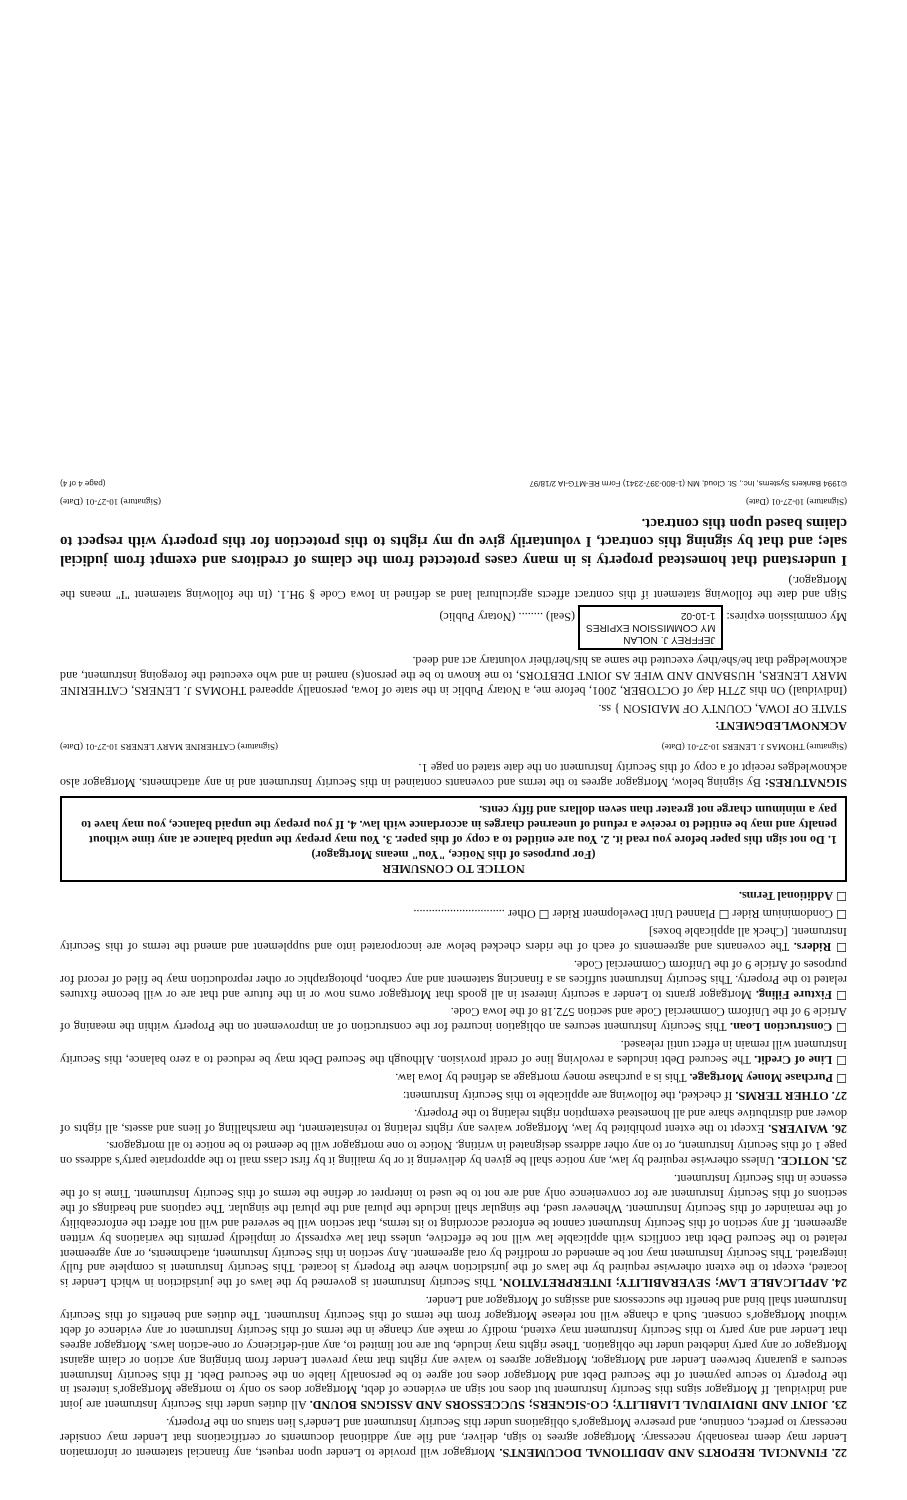22. FINANCIAL REPORTS AND ADDITIONAL DOCUMENTS. Mortgagor will provide to Lender upon request, any financial statement or information Lender may deem reasonably necessary. Mortgagor agrees to sign, deliver, and file any additional documents or certifications that Lender may consider necessary to perfect, continue, and preserve Mortgagor's obligations under this Security Instrument and Lender's lien status on the Property.
23. JOINT AND INDIVIDUAL LIABILITY; CO-SIGNERS; SUCCESSORS AND ASSIGNS BOUND. All duties under this Security Instrument are joint and individual. If Mortgagor signs this Security Instrument but does not sign an evidence of debt, Mortgagor does so only to mortgage Mortgagor's interest in the Property to secure payment of the Secured Debt and Mortgagor does not agree to be personally liable on the Secured Debt. If this Security Instrument secures a guaranty between Lender and Mortgagor, Mortgagor agrees to waive any rights that may prevent Lender from bringing any action or claim against Mortgagor or any party indebted under the obligation. These rights may include, but are not limited to, any anti-deficiency or one-action laws. Mortgagor agrees that Lender and any party to this Security Instrument may extend, modify or make any change in the terms of this Security Instrument or any evidence of debt without Mortgagor's consent. Such a change will not release Mortgagor from the terms of this Security Instrument. The duties and benefits of this Security Instrument shall bind and benefit the successors and assigns of Mortgagor and Lender.
24. APPLICABLE LAW; SEVERABILITY; INTERPRETATION. This Security Instrument is governed by the laws of the jurisdiction in which Lender is located, except to the extent otherwise required by the laws of the jurisdiction where the Property is located. This Security Instrument is complete and fully integrated. This Security Instrument may not be amended or modified by oral agreement. Any section in this Security Instrument, attachments, or any agreement related to the Secured Debt that conflicts with applicable law will not be effective, unless that law expressly or impliedly permits the variations by written agreement. If any section of this Security Instrument cannot be enforced according to its terms, that section will be severed and will not affect the enforceability of the remainder of this Security Instrument. Whenever used, the singular shall include the plural and the plural the singular. The captions and headings of the sections of this Security Instrument are for convenience only and are not to be used to interpret or define the terms of this Security Instrument. Time is of the essence in this Security Instrument.
25. NOTICE. Unless otherwise required by law, any notice shall be given by delivering it or by mailing it by first class mail to the appropriate party's address on page 1 of this Security Instrument, or to any other address designated in writing. Notice to one mortgagor will be deemed to be notice to all mortgagors.
26. WAIVERS. Except to the extent prohibited by law, Mortgagor waives any rights relating to reinstatement, the marshalling of liens and assets, all rights of dower and distributive share and all homestead exemption rights relating to the Property.
27. OTHER TERMS. If checked, the following are applicable to this Security Instrument:
☐ Purchase Money Mortgage. This is a purchase money mortgage as defined by Iowa law.
☐ Line of Credit. The Secured Debt includes a revolving line of credit provision. Although the Secured Debt may be reduced to a zero balance, this Security Instrument will remain in effect until released.
☐ Construction Loan. This Security Instrument secures an obligation incurred for the construction of an improvement on the Property within the meaning of Article 9 of the Uniform Commercial Code and section 572.18 of the Iowa Code.
☐ Fixture Filing. Mortgagor grants to Lender a security interest in all goods that Mortgagor owns now or in the future and that are or will become fixtures related to the Property. This Security Instrument suffices as a financing statement and any carbon, photographic or other reproduction may be filed of record for purposes of Article 9 of the Uniform Commercial Code.
☐ Riders. The covenants and agreements of each of the riders checked below are incorporated into and supplement and amend the terms of this Security Instrument. [Check all applicable boxes]
☐ Condominium Rider ☐ Planned Unit Development Rider ☐ Other ..............................
☐ Additional Terms.
NOTICE TO CONSUMER
(For purposes of this Notice, "You" means Mortgagor)
1. Do not sign this paper before you read it. 2. You are entitled to a copy of this paper. 3. You may prepay the unpaid balance at any time without penalty and may be entitled to receive a refund of unearned charges in accordance with law. 4. If you prepay the unpaid balance, you may have to pay a minimum charge not greater than seven dollars and fifty cents.
SIGNATURES: By signing below, Mortgagor agrees to the terms and covenants contained in this Security Instrument and in any attachments. Mortgagor also acknowledges receipt of a copy of this Security Instrument on the date stated on page 1.
(Signature) THOMAS J. LENERS 10-27-01 (Date) (Signature) CATHERINE MARY LENERS 10-27-01 (Date)
ACKNOWLEDGMENT:
STATE OF IOWA, COUNTY OF MADISON } ss.
(Individual) On this 27TH day of OCTOBER, 2001, before me, a Notary Public in the state of Iowa, personally appeared THOMAS J. LENERS, CATHERINE MARY LENERS, HUSBAND AND WIFE AS JOINT DEBTORS, to me known to be the person(s) named in and who executed the foregoing instrument, and acknowledged that he/she/they executed the same as his/her/their voluntary act and deed.
My commission expires: JEFFREY J. NOLAN
MY COMMISSION EXPIRES
1-10-02 (Seal) ........ (Notary Public)
Sign and date the following statement if this contract affects agricultural land as defined in Iowa Code § 9H.1. (In the following statement "I" means the Mortgagor.)
I understand that homestead property is in many cases protected from the claims of creditors and exempt from judicial sale; and that by signing this contract, I voluntarily give up my rights to this protection for this property with respect to claims based upon this contract.
(Signature) 10-27-01 (Date) (Signature) 10-27-01 (Date)
©1994 Bankers Systems, Inc., St. Cloud, MN (1-800-397-2341) Form RE-MTG-IA 2/18/97 (page 4 of 4)